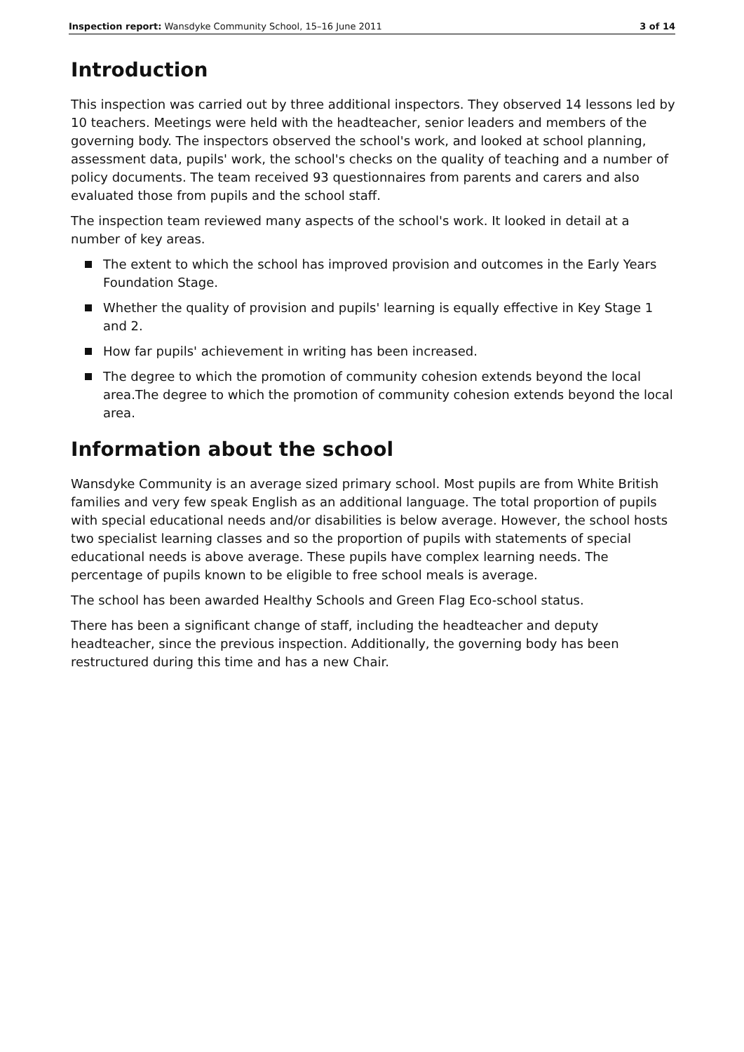Inspection report: Wansdyke Community School, 15–16 June 2011 3 of 14
Introduction
This inspection was carried out by three additional inspectors. They observed 14 lessons led by 10 teachers. Meetings were held with the headteacher, senior leaders and members of the governing body. The inspectors observed the school's work, and looked at school planning, assessment data, pupils' work, the school's checks on the quality of teaching and a number of policy documents. The team received 93 questionnaires from parents and carers and also evaluated those from pupils and the school staff.
The inspection team reviewed many aspects of the school's work. It looked in detail at a number of key areas.
The extent to which the school has improved provision and outcomes in the Early Years Foundation Stage.
Whether the quality of provision and pupils' learning is equally effective in Key Stage 1 and 2.
How far pupils' achievement in writing has been increased.
The degree to which the promotion of community cohesion extends beyond the local area.The degree to which the promotion of community cohesion extends beyond the local area.
Information about the school
Wansdyke Community is an average sized primary school. Most pupils are from White British families and very few speak English as an additional language. The total proportion of pupils with special educational needs and/or disabilities is below average. However, the school hosts two specialist learning classes and so the proportion of pupils with statements of special educational needs is above average. These pupils have complex learning needs. The percentage of pupils known to be eligible to free school meals is average.
The school has been awarded Healthy Schools and Green Flag Eco-school status.
There has been a significant change of staff, including the headteacher and deputy headteacher, since the previous inspection. Additionally, the governing body has been restructured during this time and has a new Chair.